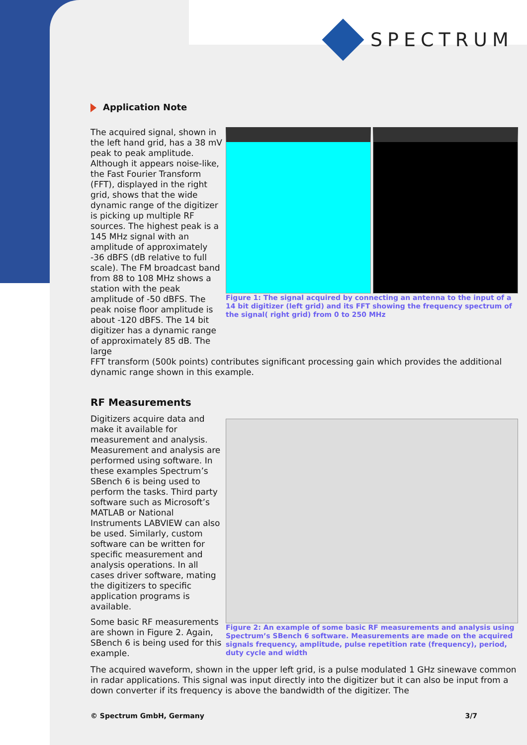SPECTRUM
Application Note
The acquired signal, shown in the left hand grid, has a 38 mV peak to peak amplitude. Although it appears noise-like, the Fast Fourier Transform (FFT), displayed in the right grid, shows that the wide dynamic range of the digitizer is picking up multiple RF sources. The highest peak is a 145 MHz signal with an amplitude of approximately -36 dBFS (dB relative to full scale). The FM broadcast band from 88 to 108 MHz shows a station with the peak amplitude of -50 dBFS. The peak noise floor amplitude is about -120 dBFS. The 14 bit digitizer has a dynamic range of approximately 85 dB. The large
Figure 1: The signal acquired by connecting an antenna to the input of a 14 bit digitizer (left grid) and its FFT showing the frequency spectrum of the signal( right grid) from 0 to 250 MHz
FFT transform (500k points) contributes significant processing gain which provides the additional dynamic range shown in this example.
RF Measurements
Digitizers acquire data and make it available for measurement and analysis. Measurement and analysis are performed using software. In these examples Spectrum’s SBench 6 is being used to perform the tasks. Third party software such as Microsoft’s MATLAB or National Instruments LABVIEW can also be used. Similarly, custom software can be written for specific measurement and analysis operations. In all cases driver software, mating the digitizers to specific application programs is available.
Some basic RF measurements are shown in Figure 2. Again, SBench 6 is being used for this example.
Figure 2: An example of some basic RF measurements and analysis using Spectrum’s SBench 6 software. Measurements are made on the acquired signals frequency, amplitude, pulse repetition rate (frequency), period, duty cycle and width
The acquired waveform, shown in the upper left grid, is a pulse modulated 1 GHz sinewave common in radar applications. This signal was input directly into the digitizer but it can also be input from a down converter if its frequency is above the bandwidth of the digitizer. The
© Spectrum GmbH, Germany 3/7